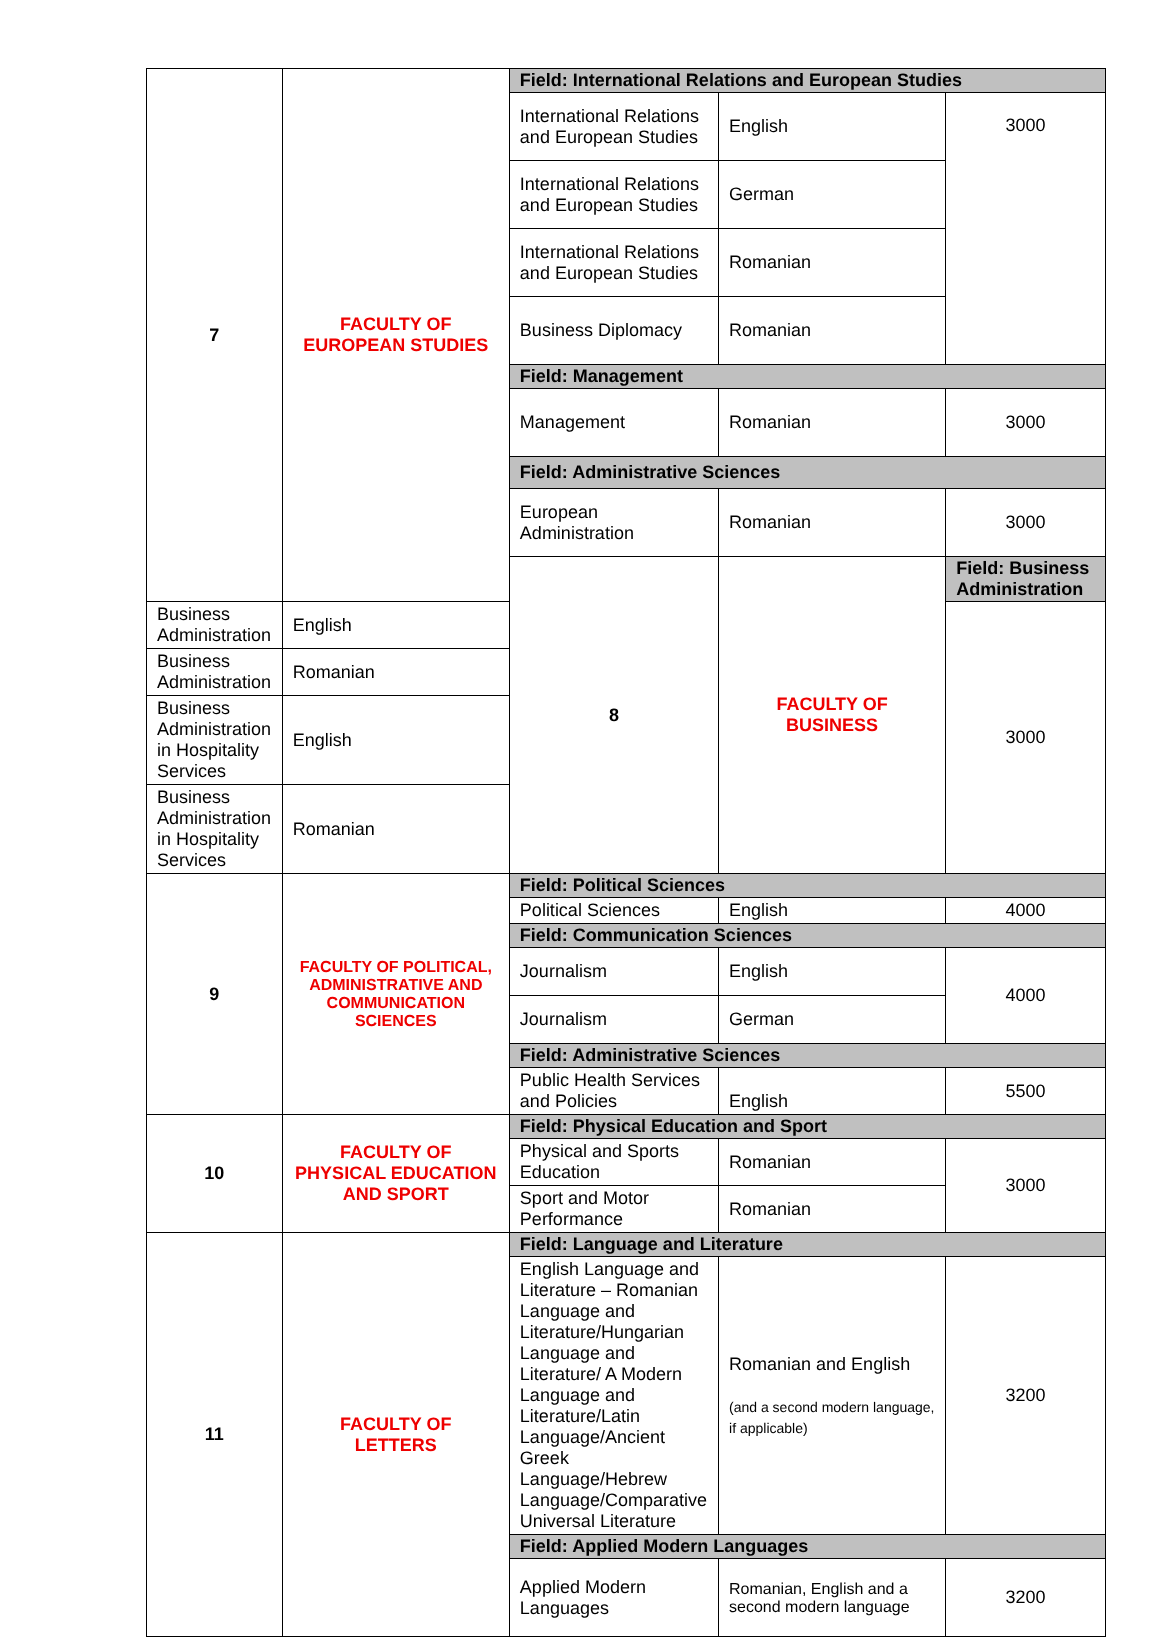| 7 | FACULTY OF EUROPEAN STUDIES | Field: International Relations and European Studies | | |
| | | International Relations and European Studies | English | 3000 |
| | | International Relations and European Studies | German | |
| | | International Relations and European Studies | Romanian | |
| | | Business Diplomacy | Romanian | |
| | | Field: Management | | |
| | | Management | Romanian | 3000 |
| | | Field: Administrative Sciences | | |
| | | European Administration | Romanian | 3000 |
| | | 8 | FACULTY OF BUSINESS | Field: Business Administration |
| Business Administration | English | | | 3000 |
| Business Administration | Romanian | | | |
| Business Administration in Hospitality Services | English | | | |
| Business Administration in Hospitality Services | Romanian | | | |
| 9 | FACULTY OF POLITICAL, ADMINISTRATIVE AND COMMUNICATION SCIENCES | Field: Political Sciences | | |
| | | Political Sciences | English | 4000 |
| | | Field: Communication Sciences | | |
| | | Journalism | English | 4000 |
| | | Journalism | German | |
| | | Field: Administrative Sciences | | |
| | | Public Health Services and Policies | English | 5500 |
| 10 | FACULTY OF PHYSICAL EDUCATION AND SPORT | Field: Physical Education and Sport | | |
| | | Physical and Sports Education | Romanian | 3000 |
| | | Sport and Motor Performance | Romanian | |
| 11 | FACULTY OF LETTERS | Field: Language and Literature | | |
| | | English Language and Literature – Romanian Language and Literature/Hungarian Language and Literature/ A Modern Language and Literature/Latin Language/Ancient Greek Language/Hebrew Language/Comparative Universal Literature | Romanian and English (and a second modern language, if applicable) | 3200 |
| | | Field: Applied Modern Languages | | |
| | | Applied Modern Languages | Romanian, English and a second modern language | 3200 |